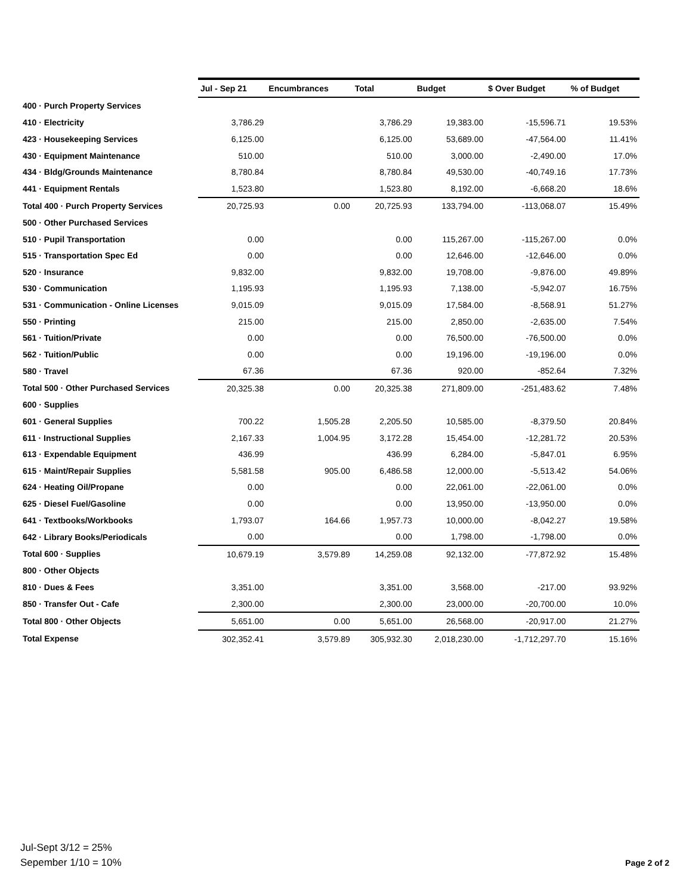| | Jul - Sep 21 | Encumbrances | Total | Budget | $ Over Budget | % of Budget |
| --- | --- | --- | --- | --- | --- | --- |
| 400 · Purch Property Services | | | | | | |
| 410 · Electricity | 3,786.29 | | 3,786.29 | 19,383.00 | -15,596.71 | 19.53% |
| 423 · Housekeeping Services | 6,125.00 | | 6,125.00 | 53,689.00 | -47,564.00 | 11.41% |
| 430 · Equipment Maintenance | 510.00 | | 510.00 | 3,000.00 | -2,490.00 | 17.0% |
| 434 · Bldg/Grounds Maintenance | 8,780.84 | | 8,780.84 | 49,530.00 | -40,749.16 | 17.73% |
| 441 · Equipment Rentals | 1,523.80 | | 1,523.80 | 8,192.00 | -6,668.20 | 18.6% |
| Total 400 · Purch Property Services | 20,725.93 | 0.00 | 20,725.93 | 133,794.00 | -113,068.07 | 15.49% |
| 500 · Other Purchased Services | | | | | | |
| 510 · Pupil Transportation | 0.00 | | 0.00 | 115,267.00 | -115,267.00 | 0.0% |
| 515 · Transportation Spec Ed | 0.00 | | 0.00 | 12,646.00 | -12,646.00 | 0.0% |
| 520 · Insurance | 9,832.00 | | 9,832.00 | 19,708.00 | -9,876.00 | 49.89% |
| 530 · Communication | 1,195.93 | | 1,195.93 | 7,138.00 | -5,942.07 | 16.75% |
| 531 · Communication - Online Licenses | 9,015.09 | | 9,015.09 | 17,584.00 | -8,568.91 | 51.27% |
| 550 · Printing | 215.00 | | 215.00 | 2,850.00 | -2,635.00 | 7.54% |
| 561 · Tuition/Private | 0.00 | | 0.00 | 76,500.00 | -76,500.00 | 0.0% |
| 562 · Tuition/Public | 0.00 | | 0.00 | 19,196.00 | -19,196.00 | 0.0% |
| 580 · Travel | 67.36 | | 67.36 | 920.00 | -852.64 | 7.32% |
| Total 500 · Other Purchased Services | 20,325.38 | 0.00 | 20,325.38 | 271,809.00 | -251,483.62 | 7.48% |
| 600 · Supplies | | | | | | |
| 601 · General Supplies | 700.22 | 1,505.28 | 2,205.50 | 10,585.00 | -8,379.50 | 20.84% |
| 611 · Instructional Supplies | 2,167.33 | 1,004.95 | 3,172.28 | 15,454.00 | -12,281.72 | 20.53% |
| 613 · Expendable Equipment | 436.99 | | 436.99 | 6,284.00 | -5,847.01 | 6.95% |
| 615 · Maint/Repair Supplies | 5,581.58 | 905.00 | 6,486.58 | 12,000.00 | -5,513.42 | 54.06% |
| 624 · Heating Oil/Propane | 0.00 | | 0.00 | 22,061.00 | -22,061.00 | 0.0% |
| 625 · Diesel Fuel/Gasoline | 0.00 | | 0.00 | 13,950.00 | -13,950.00 | 0.0% |
| 641 · Textbooks/Workbooks | 1,793.07 | 164.66 | 1,957.73 | 10,000.00 | -8,042.27 | 19.58% |
| 642 · Library Books/Periodicals | 0.00 | | 0.00 | 1,798.00 | -1,798.00 | 0.0% |
| Total 600 · Supplies | 10,679.19 | 3,579.89 | 14,259.08 | 92,132.00 | -77,872.92 | 15.48% |
| 800 · Other Objects | | | | | | |
| 810 · Dues & Fees | 3,351.00 | | 3,351.00 | 3,568.00 | -217.00 | 93.92% |
| 850 · Transfer Out - Cafe | 2,300.00 | | 2,300.00 | 23,000.00 | -20,700.00 | 10.0% |
| Total 800 · Other Objects | 5,651.00 | 0.00 | 5,651.00 | 26,568.00 | -20,917.00 | 21.27% |
| Total Expense | 302,352.41 | 3,579.89 | 305,932.30 | 2,018,230.00 | -1,712,297.70 | 15.16% |
Jul-Sept 3/12 = 25%
Sepember 1/10 = 10%
Page 2 of 2